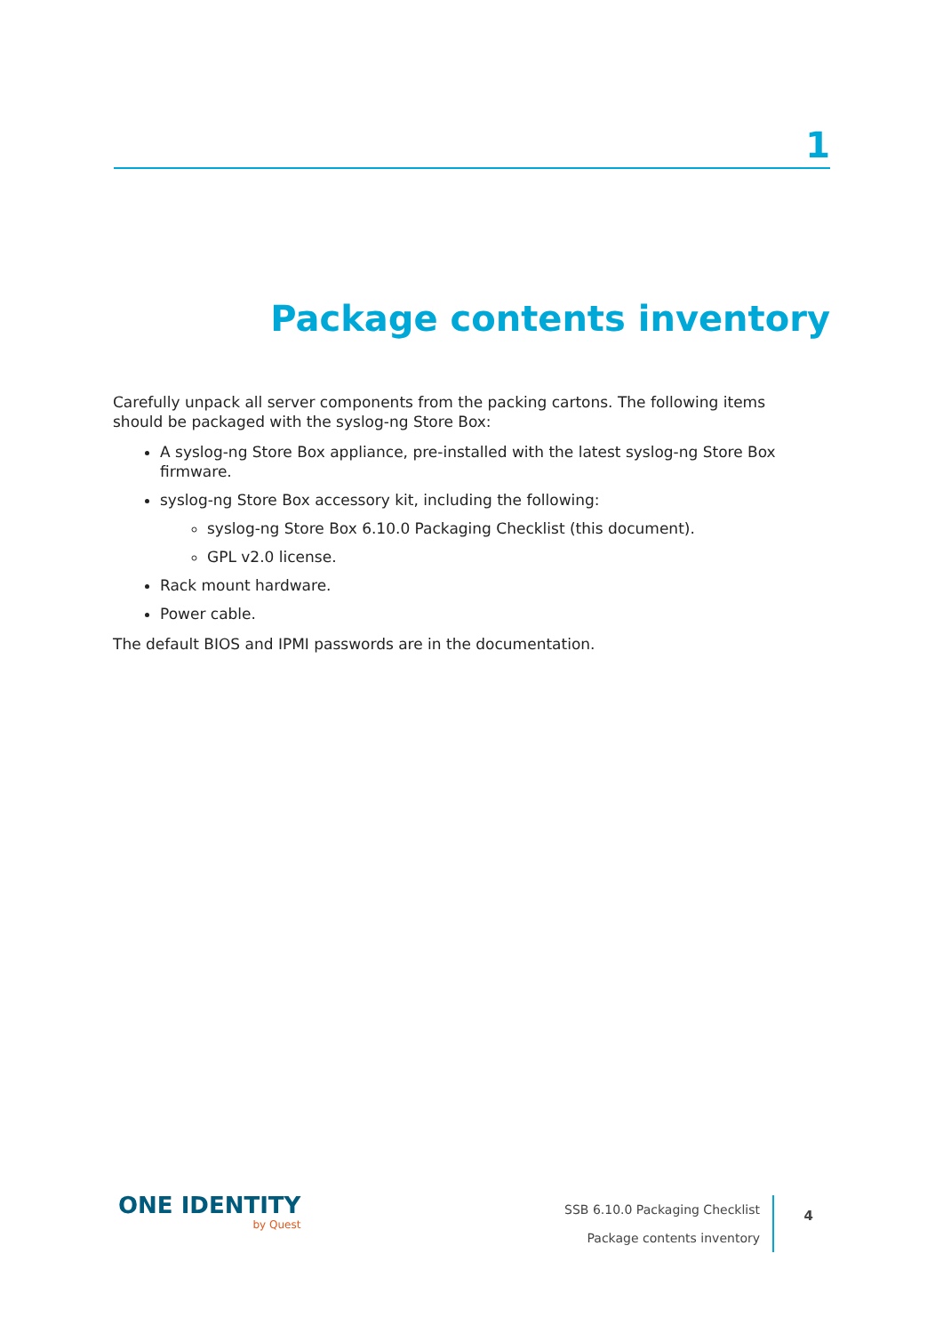1
Package contents inventory
Carefully unpack all server components from the packing cartons. The following items should be packaged with the syslog-ng Store Box:
A syslog-ng Store Box appliance, pre-installed with the latest syslog-ng Store Box firmware.
syslog-ng Store Box accessory kit, including the following:
syslog-ng Store Box 6.10.0 Packaging Checklist (this document).
GPL v2.0 license.
Rack mount hardware.
Power cable.
The default BIOS and IPMI passwords are in the documentation.
ONE IDENTITY
by Quest
SSB 6.10.0 Packaging Checklist
Package contents inventory
4